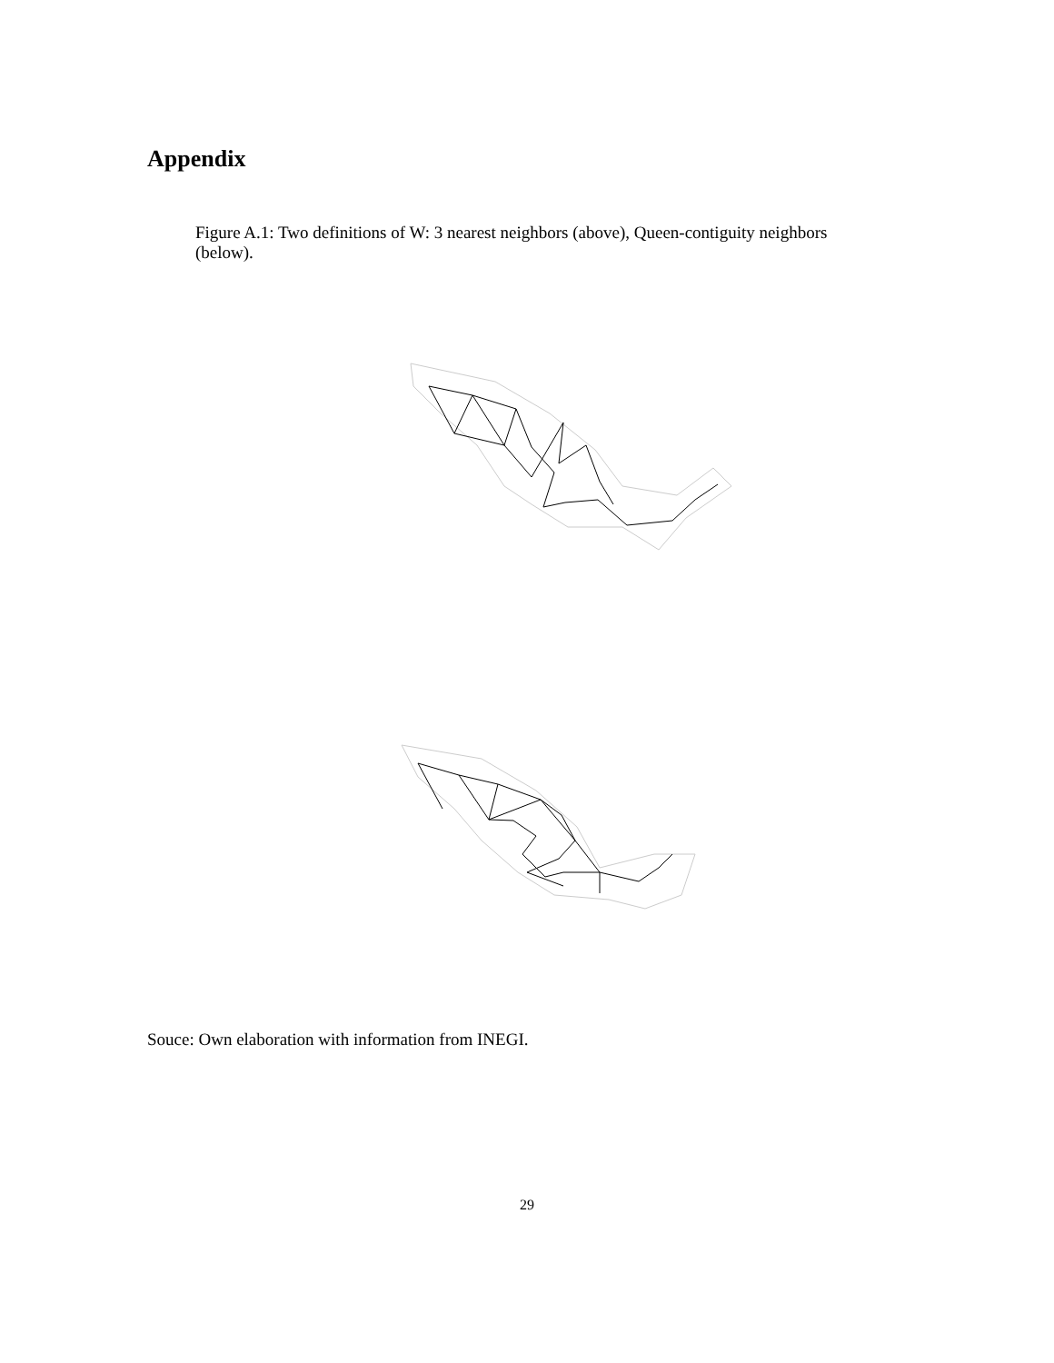Appendix
Figure A.1: Two definitions of W: 3 nearest neighbors (above), Queen-contiguity neighbors (below).
Souce: Own elaboration with information from INEGI.
29